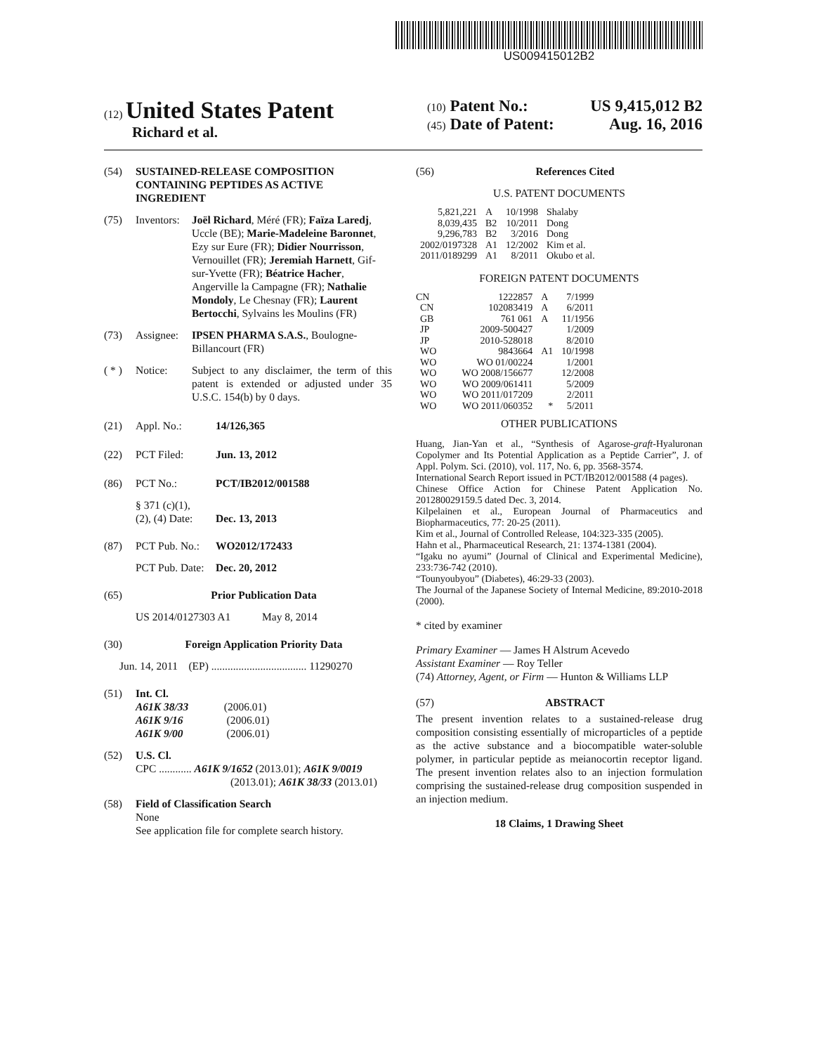US009415012B2
(12) United States Patent
Richard et al.
(10) Patent No.: US 9,415,012 B2
(45) Date of Patent: Aug. 16, 2016
(54) SUSTAINED-RELEASE COMPOSITION CONTAINING PEPTIDES AS ACTIVE INGREDIENT
(75) Inventors: Joël Richard, Méré (FR); Faïza Laredj, Uccle (BE); Marie-Madeleine Baronnet, Ezy sur Eure (FR); Didier Nourrisson, Vernouillet (FR); Jeremiah Harnett, Gif-sur-Yvette (FR); Béatrice Hacher, Angerville la Campagne (FR); Nathalie Mondoly, Le Chesnay (FR); Laurent Bertocchi, Sylvains les Moulins (FR)
(73) Assignee: IPSEN PHARMA S.A.S., Boulogne-Billancourt (FR)
( * ) Notice: Subject to any disclaimer, the term of this patent is extended or adjusted under 35 U.S.C. 154(b) by 0 days.
(21) Appl. No.: 14/126,365
(22) PCT Filed: Jun. 13, 2012
(86) PCT No.: PCT/IB2012/001588
§ 371 (c)(1),
(2), (4) Date: Dec. 13, 2013
(87) PCT Pub. No.: WO2012/172433
PCT Pub. Date: Dec. 20, 2012
(65) Prior Publication Data
US 2014/0127303 A1 May 8, 2014
(30) Foreign Application Priority Data
Jun. 14, 2011 (EP) ................................... 11290270
(51) Int. Cl.
A61K 38/33 (2006.01)
A61K 9/16 (2006.01)
A61K 9/00 (2006.01)
(52) U.S. Cl.
CPC ............ A61K 9/1652 (2013.01); A61K 9/0019
(2013.01); A61K 38/33 (2013.01)
(58) Field of Classification Search
None
See application file for complete search history.
(56) References Cited
U.S. PATENT DOCUMENTS
| 5,821,221 | A | 10/1998 | Shalaby |
| 8,039,435 | B2 | 10/2011 | Dong |
| 9,296,783 | B2 | 3/2016 | Dong |
| 2002/0197328 | A1 | 12/2002 | Kim et al. |
| 2011/0189299 | A1 | 8/2011 | Okubo et al. |
FOREIGN PATENT DOCUMENTS
| CN | 1222857 | A | 7/1999 |
| CN | 102083419 | A | 6/2011 |
| GB | 761 061 | A | 11/1956 |
| JP | 2009-500427 | | 1/2009 |
| JP | 2010-528018 | | 8/2010 |
| WO | 9843664 | A1 | 10/1998 |
| WO | WO 01/00224 | | 1/2001 |
| WO | WO 2008/156677 | | 12/2008 |
| WO | WO 2009/061411 | | 5/2009 |
| WO | WO 2011/017209 | | 2/2011 |
| WO | WO 2011/060352 | * | 5/2011 |
OTHER PUBLICATIONS
Huang, Jian-Yan et al., “Synthesis of Agarose-graft-Hyaluronan Copolymer and Its Potential Application as a Peptide Carrier”, J. of Appl. Polym. Sci. (2010), vol. 117, No. 6, pp. 3568-3574.
International Search Report issued in PCT/IB2012/001588 (4 pages).
Chinese Office Action for Chinese Patent Application No. 201280029159.5 dated Dec. 3, 2014.
Kilpelainen et al., European Journal of Pharmaceutics and Biopharmaceutics, 77: 20-25 (2011).
Kim et al., Journal of Controlled Release, 104:323-335 (2005).
Hahn et al., Pharmaceutical Research, 21: 1374-1381 (2004).
“Igaku no ayumi” (Journal of Clinical and Experimental Medicine), 233:736-742 (2010).
“Tounyoubyou” (Diabetes), 46:29-33 (2003).
The Journal of the Japanese Society of Internal Medicine, 89:2010-2018 (2000).
* cited by examiner
Primary Examiner — James H Alstrum Acevedo
Assistant Examiner — Roy Teller
(74) Attorney, Agent, or Firm — Hunton & Williams LLP
(57) ABSTRACT
The present invention relates to a sustained-release drug composition consisting essentially of microparticles of a peptide as the active substance and a biocompatible water-soluble polymer, in particular peptide as meianocortin receptor ligand. The present invention relates also to an injection formulation comprising the sustained-release drug composition suspended in an injection medium.
18 Claims, 1 Drawing Sheet